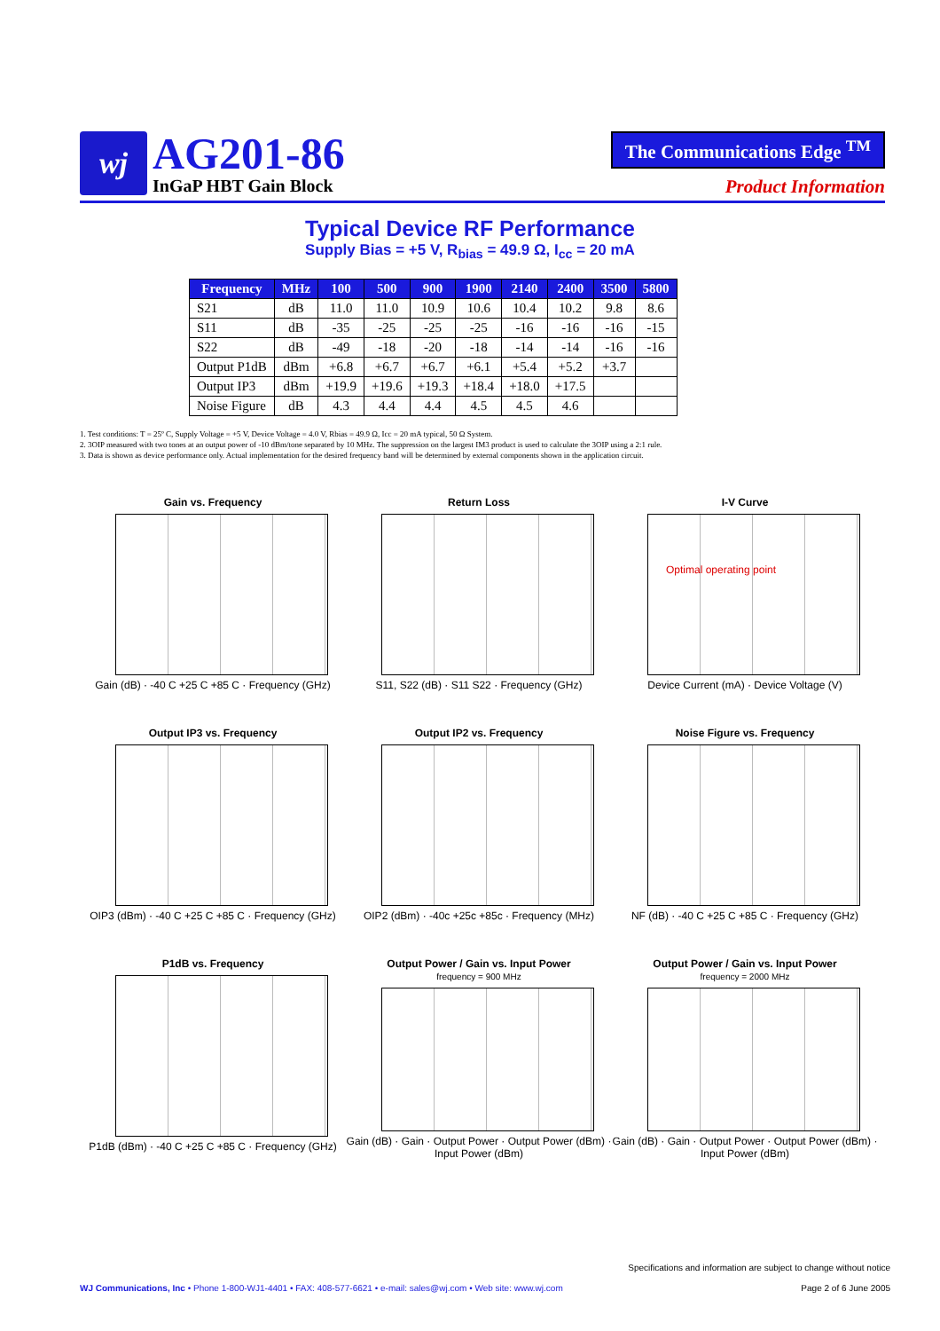wj
AG201-86
InGaP HBT Gain Block
The Communications Edge <sup>TM</sup>
Product Information
Typical Device RF Performance
Supply Bias = +5 V, R<sub>bias</sub> = 49.9 Ω, I<sub>cc</sub> = 20 mA
| Frequency | MHz | 100 | 500 | 900 | 1900 | 2140 | 2400 | 3500 | 5800 |
| --- | --- | --- | --- | --- | --- | --- | --- | --- | --- |
| S21 | dB | 11.0 | 11.0 | 10.9 | 10.6 | 10.4 | 10.2 | 9.8 | 8.6 |
| S11 | dB | -35 | -25 | -25 | -25 | -16 | -16 | -16 | -15 |
| S22 | dB | -49 | -18 | -20 | -18 | -14 | -14 | -16 | -16 |
| Output P1dB | dBm | +6.8 | +6.7 | +6.7 | +6.1 | +5.4 | +5.2 | +3.7 | |
| Output IP3 | dBm | +19.9 | +19.6 | +19.3 | +18.4 | +18.0 | +17.5 | | |
| Noise Figure | dB | 4.3 | 4.4 | 4.4 | 4.5 | 4.5 | 4.6 | | |
1. Test conditions: T = 25º C, Supply Voltage = +5 V, Device Voltage = 4.0 V, Rbias = 49.9 Ω, Icc = 20 mA typical, 50 Ω System.
2. 3OIP measured with two tones at an output power of -10 dBm/tone separated by 10 MHz. The suppression on the largest IM3 product is used to calculate the 3OIP using a 2:1 rule.
3. Data is shown as device performance only. Actual implementation for the desired frequency band will be determined by external components shown in the application circuit.
Gain vs. Frequency
Gain (dB) · -40 C +25 C +85 C · Frequency (GHz)
Return Loss
S11, S22 (dB) · S11 S22 · Frequency (GHz)
I-V Curve
Optimal operating point
Device Current (mA) · Device Voltage (V)
Output IP3 vs. Frequency
OIP3 (dBm) · -40 C +25 C +85 C · Frequency (GHz)
Output IP2 vs. Frequency
OIP2 (dBm) · -40c +25c +85c · Frequency (MHz)
Noise Figure vs. Frequency
NF (dB) · -40 C +25 C +85 C · Frequency (GHz)
P1dB vs. Frequency
P1dB (dBm) · -40 C +25 C +85 C · Frequency (GHz)
Output Power / Gain vs. Input Power
frequency = 900 MHz
Gain (dB) · Gain · Output Power · Output Power (dBm) · Input Power (dBm)
Output Power / Gain vs. Input Power
frequency = 2000 MHz
Gain (dB) · Gain · Output Power · Output Power (dBm) · Input Power (dBm)
Specifications and information are subject to change without notice
WJ Communications, Inc • Phone 1-800-WJ1-4401 • FAX: 408-577-6621 • e-mail: sales@wj.com • Web site: www.wj.com Page 2 of 6 June 2005